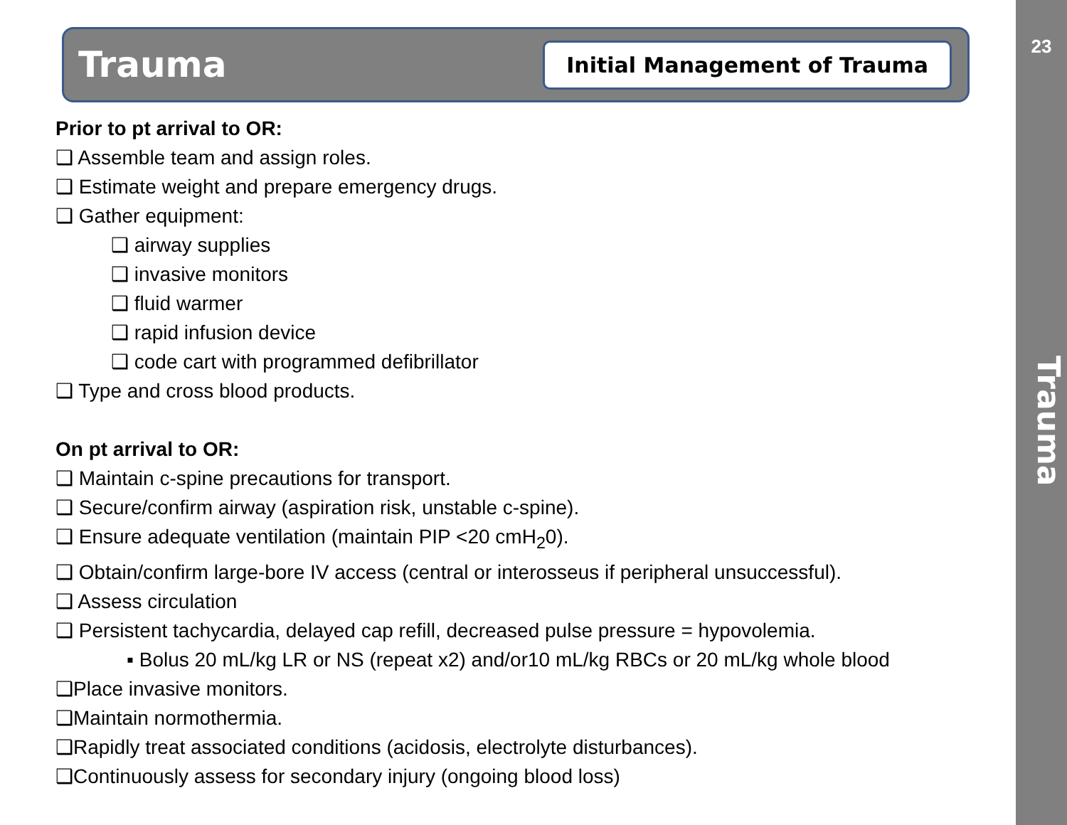Trauma
Initial Management of Trauma
23
Trauma
Prior to pt arrival to OR:
❑ Assemble team and assign roles.
❑ Estimate weight and prepare emergency drugs.
❑ Gather equipment:
❑ airway supplies
❑ invasive monitors
❑ fluid warmer
❑ rapid infusion device
❑ code cart with programmed defibrillator
❑ Type and cross blood products.
On pt arrival to OR:
❑ Maintain c-spine precautions for transport.
❑ Secure/confirm airway (aspiration risk, unstable c-spine).
❑ Ensure adequate ventilation (maintain PIP <20 cmH<sub>2</sub>0).
❑ Obtain/confirm large-bore IV access (central or interosseus if peripheral unsuccessful).
❑ Assess circulation
❑ Persistent tachycardia, delayed cap refill, decreased pulse pressure = hypovolemia.
▪ Bolus 20 mL/kg LR or NS (repeat x2) and/or10 mL/kg RBCs or 20 mL/kg whole blood
❑Place invasive monitors.
❑Maintain normothermia.
❑Rapidly treat associated conditions (acidosis, electrolyte disturbances).
❑Continuously assess for secondary injury (ongoing blood loss)